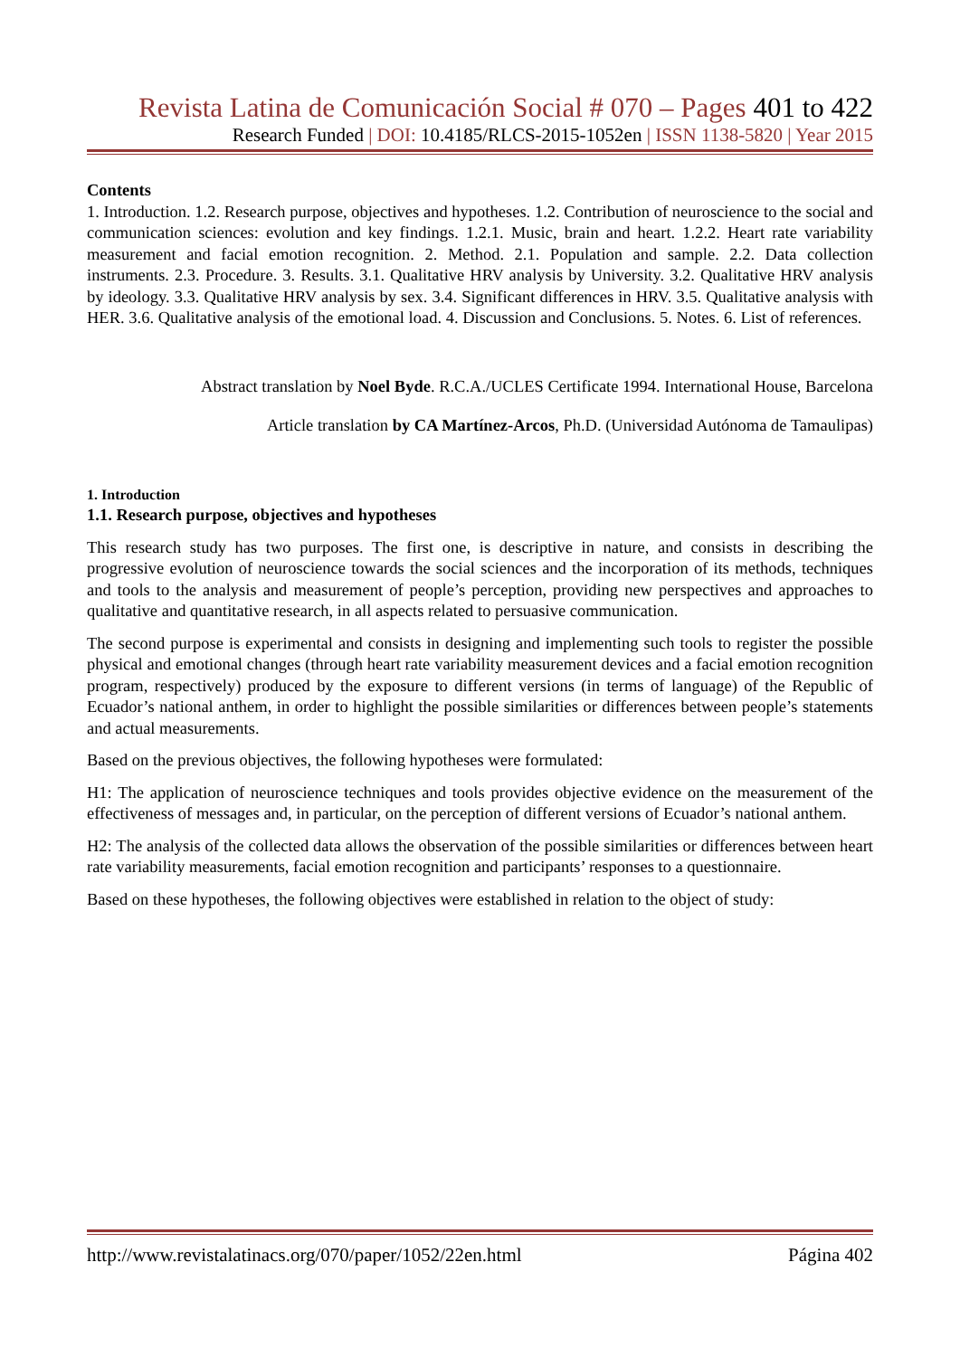Revista Latina de Comunicación Social # 070 – Pages 401 to 422
Research Funded | DOI: 10.4185/RLCS-2015-1052en | ISSN 1138-5820 | Year 2015
Contents
1. Introduction. 1.2. Research purpose, objectives and hypotheses. 1.2. Contribution of neuroscience to the social and communication sciences: evolution and key findings. 1.2.1. Music, brain and heart. 1.2.2. Heart rate variability measurement and facial emotion recognition. 2. Method. 2.1. Population and sample. 2.2. Data collection instruments. 2.3. Procedure. 3. Results. 3.1. Qualitative HRV analysis by University. 3.2. Qualitative HRV analysis by ideology. 3.3. Qualitative HRV analysis by sex. 3.4. Significant differences in HRV. 3.5. Qualitative analysis with HER. 3.6. Qualitative analysis of the emotional load. 4. Discussion and Conclusions. 5. Notes. 6. List of references.
Abstract translation by Noel Byde. R.C.A./UCLES Certificate 1994. International House, Barcelona
Article translation by CA Martínez-Arcos, Ph.D. (Universidad Autónoma de Tamaulipas)
1. Introduction
1.1. Research purpose, objectives and hypotheses
This research study has two purposes. The first one, is descriptive in nature, and consists in describing the progressive evolution of neuroscience towards the social sciences and the incorporation of its methods, techniques and tools to the analysis and measurement of people’s perception, providing new perspectives and approaches to qualitative and quantitative research, in all aspects related to persuasive communication.
The second purpose is experimental and consists in designing and implementing such tools to register the possible physical and emotional changes (through heart rate variability measurement devices and a facial emotion recognition program, respectively) produced by the exposure to different versions (in terms of language) of the Republic of Ecuador’s national anthem, in order to highlight the possible similarities or differences between people’s statements and actual measurements.
Based on the previous objectives, the following hypotheses were formulated:
H1: The application of neuroscience techniques and tools provides objective evidence on the measurement of the effectiveness of messages and, in particular, on the perception of different versions of Ecuador’s national anthem.
H2: The analysis of the collected data allows the observation of the possible similarities or differences between heart rate variability measurements, facial emotion recognition and participants’ responses to a questionnaire.
Based on these hypotheses, the following objectives were established in relation to the object of study:
http://www.revistalatinacs.org/070/paper/1052/22en.html Página 402